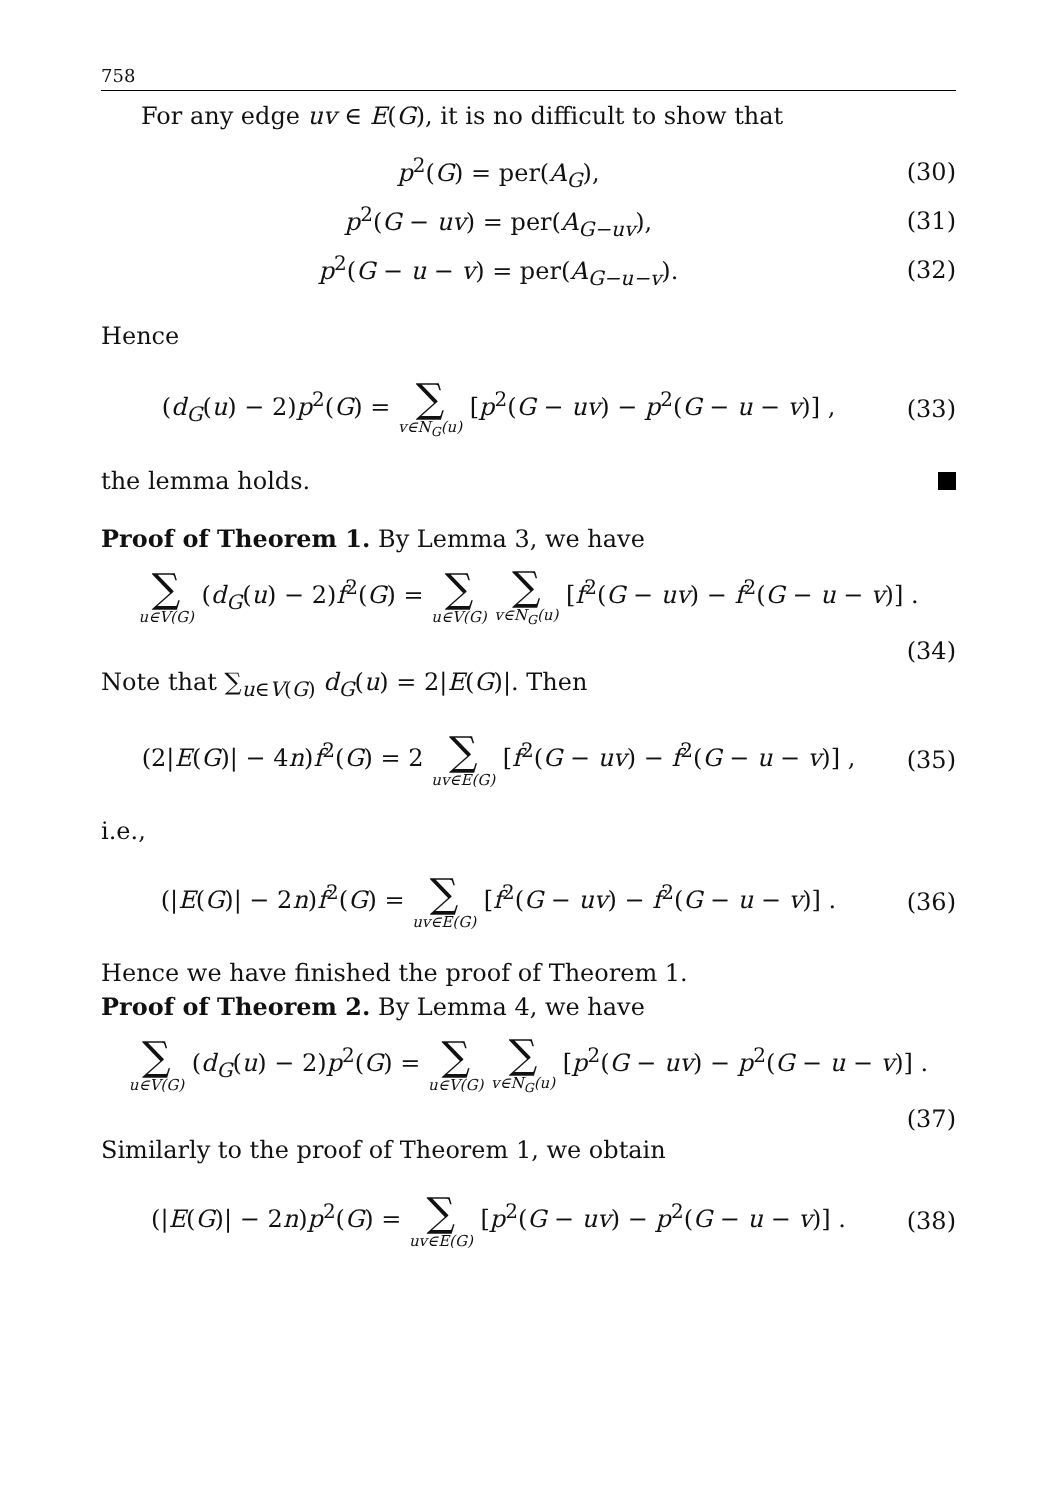758
For any edge uv ∈ E(G), it is no difficult to show that
p<sup>2</sup>(G) = per(A<sub>G</sub>), (30)
p<sup>2</sup>(G − uv) = per(A<sub>G−uv</sub>), (31)
p<sup>2</sup>(G − u − v) = per(A<sub>G−u−v</sub>). (32)
Hence
(d<sub>G</sub>(u) − 2)p<sup>2</sup>(G) = ∑ v∈N<sub>G</sub>(u) [p<sup>2</sup>(G − uv) − p<sup>2</sup>(G − u − v)] , (33)
the lemma holds.
Proof of Theorem 1. By Lemma 3, we have
∑ u∈V(G) (d<sub>G</sub>(u) − 2)f<sup>2</sup>(G) = ∑ u∈V(G) ∑ v∈N<sub>G</sub>(u) [f<sup>2</sup>(G − uv) − f<sup>2</sup>(G − u − v)] .
(34)
Note that ∑<sub>u∈V(G)</sub> d<sub>G</sub>(u) = 2|E(G)|. Then
(2|E(G)| − 4n)f<sup>2</sup>(G) = 2 ∑ uv∈E(G) [f<sup>2</sup>(G − uv) − f<sup>2</sup>(G − u − v)] , (35)
i.e.,
(|E(G)| − 2n)f<sup>2</sup>(G) = ∑ uv∈E(G) [f<sup>2</sup>(G − uv) − f<sup>2</sup>(G − u − v)] . (36)
Hence we have finished the proof of Theorem 1.
Proof of Theorem 2. By Lemma 4, we have
∑ u∈V(G) (d<sub>G</sub>(u) − 2)p<sup>2</sup>(G) = ∑ u∈V(G) ∑ v∈N<sub>G</sub>(u) [p<sup>2</sup>(G − uv) − p<sup>2</sup>(G − u − v)] .
(37)
Similarly to the proof of Theorem 1, we obtain
(|E(G)| − 2n)p<sup>2</sup>(G) = ∑ uv∈E(G) [p<sup>2</sup>(G − uv) − p<sup>2</sup>(G − u − v)] . (38)